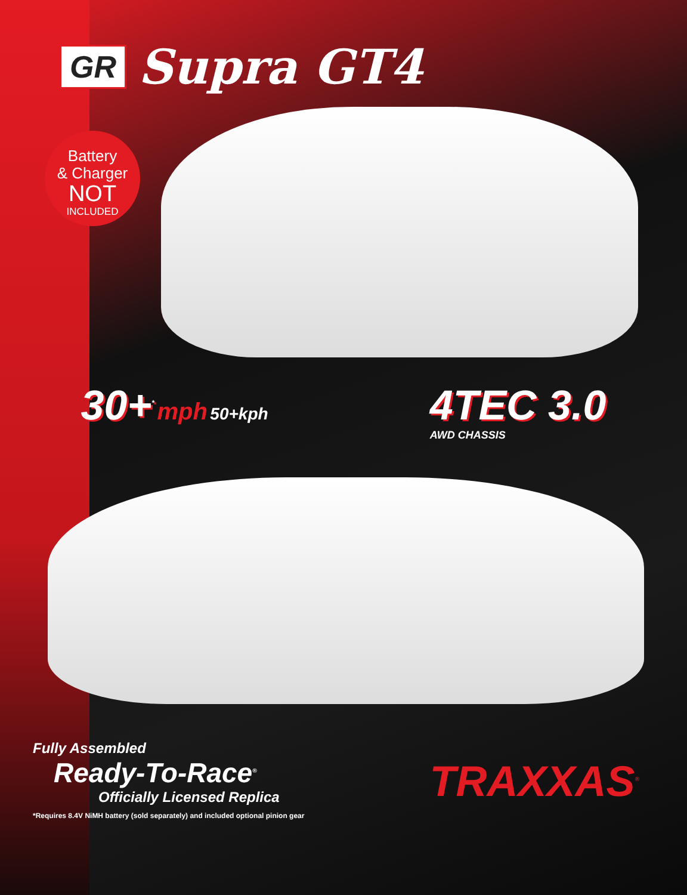GR Supra GT4
Battery
& Charger
NOT
INCLUDED
30+<sup>*</sup> mph 50+kph
4TEC 3.0
AWD CHASSIS
Fully Assembled
Ready-To-Race<sup>®</sup>
Officially Licensed Replica
TRAXXAS<sup>®</sup>
*Requires 8.4V NiMH battery (sold separately) and included optional pinion gear